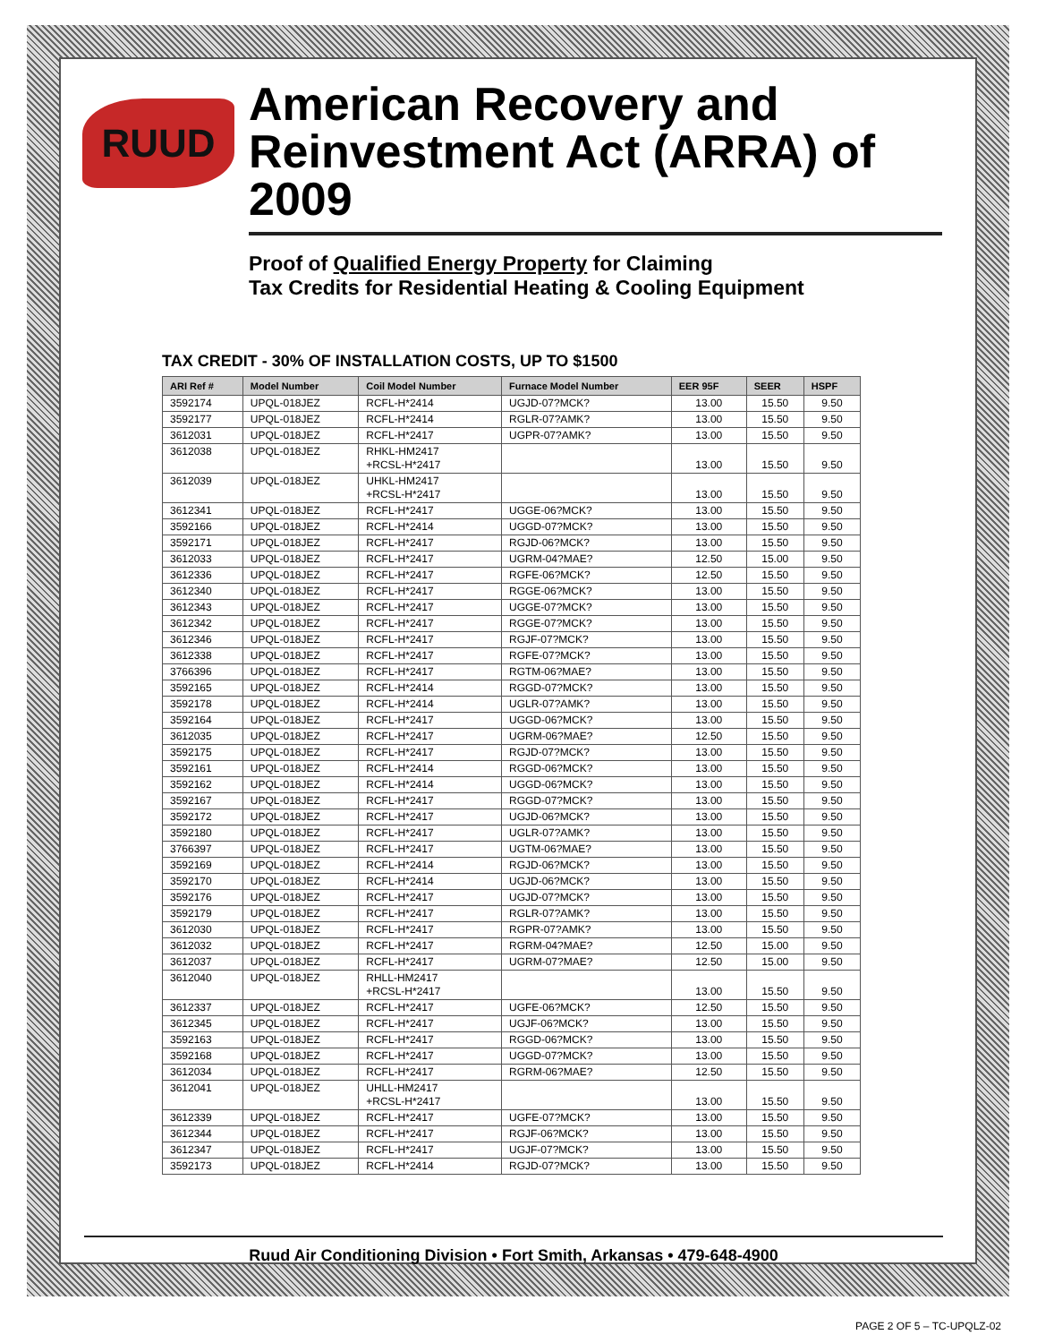RUUD
American Recovery and Reinvestment Act (ARRA) of 2009
Proof of Qualified Energy Property for Claiming
Tax Credits for Residential Heating & Cooling Equipment
TAX CREDIT - 30% OF INSTALLATION COSTS, UP TO $1500
| ARI Ref # | Model Number | Coil Model Number | Furnace Model Number | EER 95F | SEER | HSPF |
| --- | --- | --- | --- | --- | --- | --- |
| 3592174 | UPQL-018JEZ | RCFL-H*2414 | UGJD-07?MCK? | 13.00 | 15.50 | 9.50 |
| 3592177 | UPQL-018JEZ | RCFL-H*2414 | RGLR-07?AMK? | 13.00 | 15.50 | 9.50 |
| 3612031 | UPQL-018JEZ | RCFL-H*2417 | UGPR-07?AMK? | 13.00 | 15.50 | 9.50 |
| 3612038 | UPQL-018JEZ | RHKL-HM2417 +RCSL-H*2417 | | 13.00 | 15.50 | 9.50 |
| 3612039 | UPQL-018JEZ | UHKL-HM2417 +RCSL-H*2417 | | 13.00 | 15.50 | 9.50 |
| 3612341 | UPQL-018JEZ | RCFL-H*2417 | UGGE-06?MCK? | 13.00 | 15.50 | 9.50 |
| 3592166 | UPQL-018JEZ | RCFL-H*2414 | UGGD-07?MCK? | 13.00 | 15.50 | 9.50 |
| 3592171 | UPQL-018JEZ | RCFL-H*2417 | RGJD-06?MCK? | 13.00 | 15.50 | 9.50 |
| 3612033 | UPQL-018JEZ | RCFL-H*2417 | UGRM-04?MAE? | 12.50 | 15.00 | 9.50 |
| 3612336 | UPQL-018JEZ | RCFL-H*2417 | RGFE-06?MCK? | 12.50 | 15.50 | 9.50 |
| 3612340 | UPQL-018JEZ | RCFL-H*2417 | RGGE-06?MCK? | 13.00 | 15.50 | 9.50 |
| 3612343 | UPQL-018JEZ | RCFL-H*2417 | UGGE-07?MCK? | 13.00 | 15.50 | 9.50 |
| 3612342 | UPQL-018JEZ | RCFL-H*2417 | RGGE-07?MCK? | 13.00 | 15.50 | 9.50 |
| 3612346 | UPQL-018JEZ | RCFL-H*2417 | RGJF-07?MCK? | 13.00 | 15.50 | 9.50 |
| 3612338 | UPQL-018JEZ | RCFL-H*2417 | RGFE-07?MCK? | 13.00 | 15.50 | 9.50 |
| 3766396 | UPQL-018JEZ | RCFL-H*2417 | RGTM-06?MAE? | 13.00 | 15.50 | 9.50 |
| 3592165 | UPQL-018JEZ | RCFL-H*2414 | RGGD-07?MCK? | 13.00 | 15.50 | 9.50 |
| 3592178 | UPQL-018JEZ | RCFL-H*2414 | UGLR-07?AMK? | 13.00 | 15.50 | 9.50 |
| 3592164 | UPQL-018JEZ | RCFL-H*2417 | UGGD-06?MCK? | 13.00 | 15.50 | 9.50 |
| 3612035 | UPQL-018JEZ | RCFL-H*2417 | UGRM-06?MAE? | 12.50 | 15.50 | 9.50 |
| 3592175 | UPQL-018JEZ | RCFL-H*2417 | RGJD-07?MCK? | 13.00 | 15.50 | 9.50 |
| 3592161 | UPQL-018JEZ | RCFL-H*2414 | RGGD-06?MCK? | 13.00 | 15.50 | 9.50 |
| 3592162 | UPQL-018JEZ | RCFL-H*2414 | UGGD-06?MCK? | 13.00 | 15.50 | 9.50 |
| 3592167 | UPQL-018JEZ | RCFL-H*2417 | RGGD-07?MCK? | 13.00 | 15.50 | 9.50 |
| 3592172 | UPQL-018JEZ | RCFL-H*2417 | UGJD-06?MCK? | 13.00 | 15.50 | 9.50 |
| 3592180 | UPQL-018JEZ | RCFL-H*2417 | UGLR-07?AMK? | 13.00 | 15.50 | 9.50 |
| 3766397 | UPQL-018JEZ | RCFL-H*2417 | UGTM-06?MAE? | 13.00 | 15.50 | 9.50 |
| 3592169 | UPQL-018JEZ | RCFL-H*2414 | RGJD-06?MCK? | 13.00 | 15.50 | 9.50 |
| 3592170 | UPQL-018JEZ | RCFL-H*2414 | UGJD-06?MCK? | 13.00 | 15.50 | 9.50 |
| 3592176 | UPQL-018JEZ | RCFL-H*2417 | UGJD-07?MCK? | 13.00 | 15.50 | 9.50 |
| 3592179 | UPQL-018JEZ | RCFL-H*2417 | RGLR-07?AMK? | 13.00 | 15.50 | 9.50 |
| 3612030 | UPQL-018JEZ | RCFL-H*2417 | RGPR-07?AMK? | 13.00 | 15.50 | 9.50 |
| 3612032 | UPQL-018JEZ | RCFL-H*2417 | RGRM-04?MAE? | 12.50 | 15.00 | 9.50 |
| 3612037 | UPQL-018JEZ | RCFL-H*2417 | UGRM-07?MAE? | 12.50 | 15.00 | 9.50 |
| 3612040 | UPQL-018JEZ | RHLL-HM2417 +RCSL-H*2417 | | 13.00 | 15.50 | 9.50 |
| 3612337 | UPQL-018JEZ | RCFL-H*2417 | UGFE-06?MCK? | 12.50 | 15.50 | 9.50 |
| 3612345 | UPQL-018JEZ | RCFL-H*2417 | UGJF-06?MCK? | 13.00 | 15.50 | 9.50 |
| 3592163 | UPQL-018JEZ | RCFL-H*2417 | RGGD-06?MCK? | 13.00 | 15.50 | 9.50 |
| 3592168 | UPQL-018JEZ | RCFL-H*2417 | UGGD-07?MCK? | 13.00 | 15.50 | 9.50 |
| 3612034 | UPQL-018JEZ | RCFL-H*2417 | RGRM-06?MAE? | 12.50 | 15.50 | 9.50 |
| 3612041 | UPQL-018JEZ | UHLL-HM2417 +RCSL-H*2417 | | 13.00 | 15.50 | 9.50 |
| 3612339 | UPQL-018JEZ | RCFL-H*2417 | UGFE-07?MCK? | 13.00 | 15.50 | 9.50 |
| 3612344 | UPQL-018JEZ | RCFL-H*2417 | RGJF-06?MCK? | 13.00 | 15.50 | 9.50 |
| 3612347 | UPQL-018JEZ | RCFL-H*2417 | UGJF-07?MCK? | 13.00 | 15.50 | 9.50 |
| 3592173 | UPQL-018JEZ | RCFL-H*2414 | RGJD-07?MCK? | 13.00 | 15.50 | 9.50 |
Ruud Air Conditioning Division • Fort Smith, Arkansas • 479-648-4900
PAGE 2 OF 5 – TC-UPQLZ-02